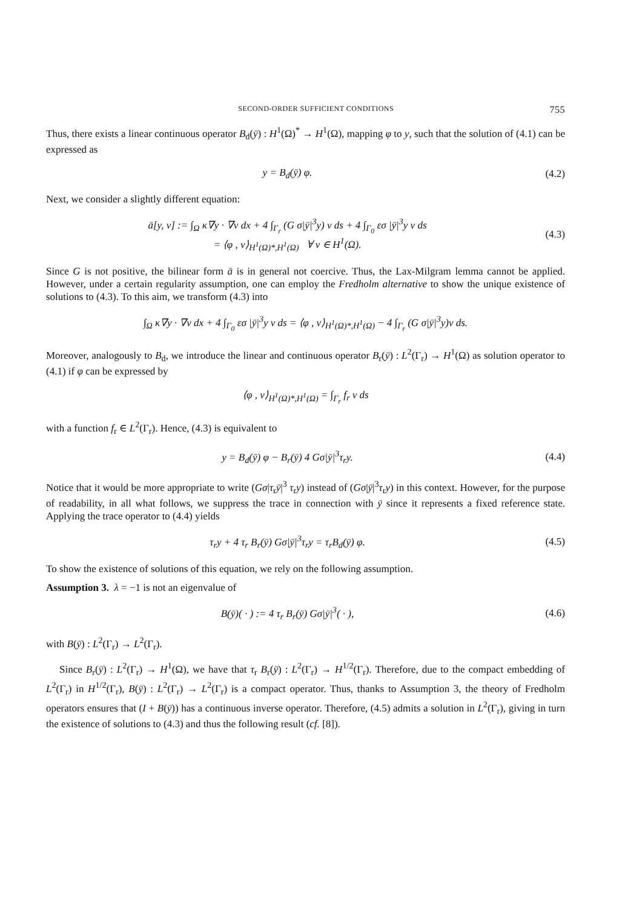SECOND-ORDER SUFFICIENT CONDITIONS 755
Thus, there exists a linear continuous operator B<sub>d</sub>(ȳ) : H<sup>1</sup>(Ω)<sup>*</sup> → H<sup>1</sup>(Ω), mapping φ to y, such that the solution of (4.1) can be expressed as
y = B<sub>d</sub>(ȳ) φ. (4.2)
Next, we consider a slightly different equation:
ā[y, v] := ∫<sub>Ω</sub> κ∇y · ∇v dx + 4 ∫<sub>Γ<sub>r</sub></sub> (G σ|ȳ|<sup>3</sup>y) v ds + 4 ∫<sub>Γ<sub>0</sub></sub> εσ |ȳ|<sup>3</sup>y v ds
= ⟨φ , v⟩<sub>H<sup>1</sup>(Ω)*,H<sup>1</sup>(Ω)</sub> ∀ v ∈ H<sup>1</sup>(Ω). (4.3)
Since G is not positive, the bilinear form ā is in general not coercive. Thus, the Lax-Milgram lemma cannot be applied. However, under a certain regularity assumption, one can employ the Fredholm alternative to show the unique existence of solutions to (4.3). To this aim, we transform (4.3) into
∫<sub>Ω</sub> κ∇y · ∇v dx + 4 ∫<sub>Γ<sub>0</sub></sub> εσ |ȳ|<sup>3</sup>y v ds = ⟨φ , v⟩<sub>H<sup>1</sup>(Ω)*,H<sup>1</sup>(Ω)</sub> − 4 ∫<sub>Γ<sub>r</sub></sub> (G σ|ȳ|<sup>3</sup>y)v ds.
Moreover, analogously to B<sub>d</sub>, we introduce the linear and continuous operator B<sub>r</sub>(ȳ) : L<sup>2</sup>(Γ<sub>r</sub>) → H<sup>1</sup>(Ω) as solution operator to (4.1) if φ can be expressed by
⟨φ , v⟩<sub>H<sup>1</sup>(Ω)*,H<sup>1</sup>(Ω)</sub> = ∫<sub>Γ<sub>r</sub></sub> f<sub>r</sub> v ds
with a function f<sub>r</sub> ∈ L<sup>2</sup>(Γ<sub>r</sub>). Hence, (4.3) is equivalent to
y = B<sub>d</sub>(ȳ) φ − B<sub>r</sub>(ȳ) 4 Gσ|ȳ|<sup>3</sup>τ<sub>r</sub>y. (4.4)
Notice that it would be more appropriate to write (Gσ|τ<sub>r</sub>ȳ|<sup>3</sup> τ<sub>r</sub>y) instead of (Gσ|ȳ|<sup>3</sup>τ<sub>r</sub>y) in this context. However, for the purpose of readability, in all what follows, we suppress the trace in connection with ȳ since it represents a fixed reference state. Applying the trace operator to (4.4) yields
τ<sub>r</sub>y + 4 τ<sub>r</sub> B<sub>r</sub>(ȳ) Gσ|ȳ|<sup>3</sup>τ<sub>r</sub>y = τ<sub>r</sub>B<sub>d</sub>(ȳ) φ. (4.5)
To show the existence of solutions of this equation, we rely on the following assumption.
Assumption 3. λ = −1 is not an eigenvalue of
B(ȳ)( · ) := 4 τ<sub>r</sub> B<sub>r</sub>(ȳ) Gσ|ȳ|<sup>3</sup>( · ), (4.6)
with B(ȳ) : L<sup>2</sup>(Γ<sub>r</sub>) → L<sup>2</sup>(Γ<sub>r</sub>).
Since B<sub>r</sub>(ȳ) : L<sup>2</sup>(Γ<sub>r</sub>) → H<sup>1</sup>(Ω), we have that τ<sub>r</sub> B<sub>r</sub>(ȳ) : L<sup>2</sup>(Γ<sub>r</sub>) → H<sup>1/2</sup>(Γ<sub>r</sub>). Therefore, due to the compact embedding of L<sup>2</sup>(Γ<sub>r</sub>) in H<sup>1/2</sup>(Γ<sub>r</sub>), B(ȳ) : L<sup>2</sup>(Γ<sub>r</sub>) → L<sup>2</sup>(Γ<sub>r</sub>) is a compact operator. Thus, thanks to Assumption 3, the theory of Fredholm operators ensures that (I + B(ȳ)) has a continuous inverse operator. Therefore, (4.5) admits a solution in L<sup>2</sup>(Γ<sub>r</sub>), giving in turn the existence of solutions to (4.3) and thus the following result (cf. [8]).